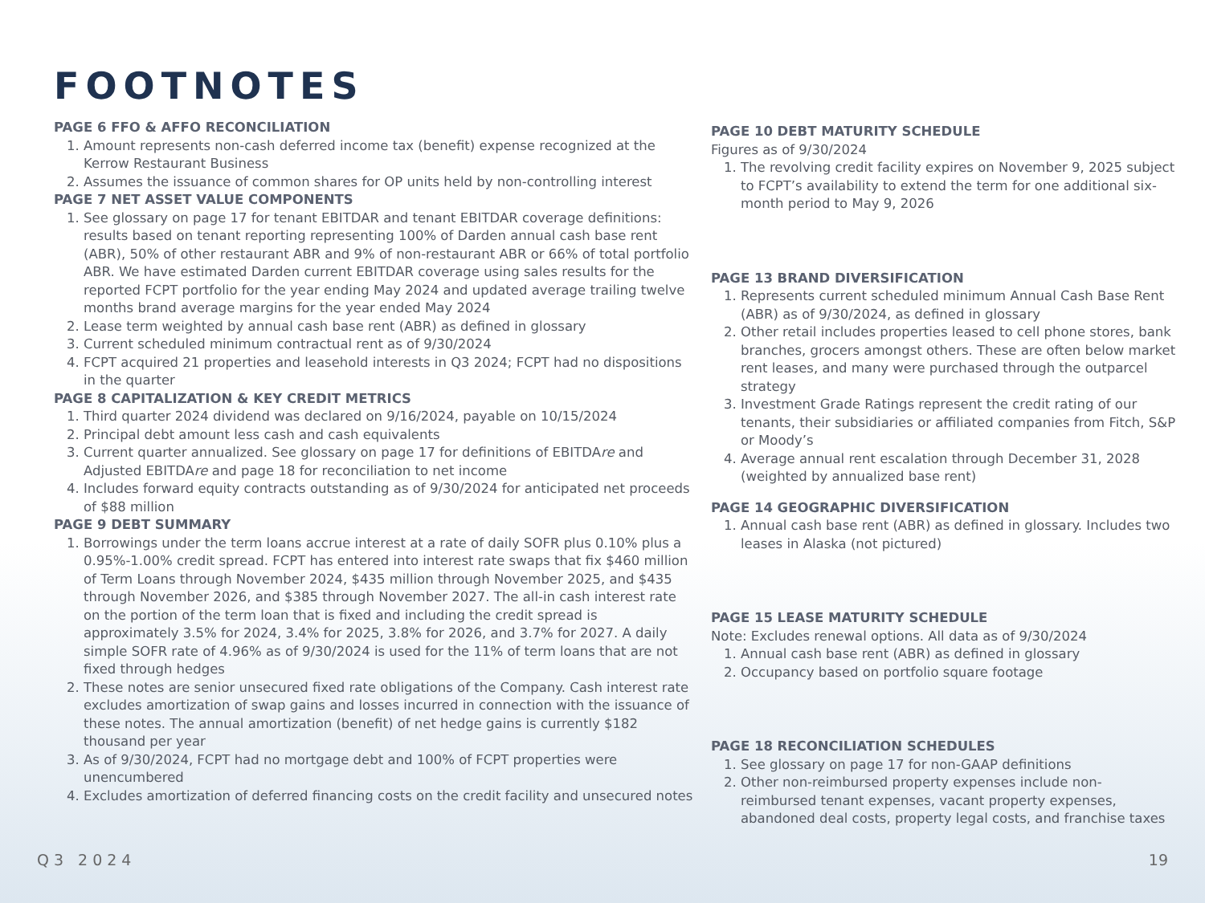FOOTNOTES
PAGE 6 FFO & AFFO RECONCILIATION
1. Amount represents non-cash deferred income tax (benefit) expense recognized at the Kerrow Restaurant Business
2. Assumes the issuance of common shares for OP units held by non-controlling interest
PAGE 7 NET ASSET VALUE COMPONENTS
1. See glossary on page 17 for tenant EBITDAR and tenant EBITDAR coverage definitions: results based on tenant reporting representing 100% of Darden annual cash base rent (ABR), 50% of other restaurant ABR and 9% of non-restaurant ABR or 66% of total portfolio ABR. We have estimated Darden current EBITDAR coverage using sales results for the reported FCPT portfolio for the year ending May 2024 and updated average trailing twelve months brand average margins for the year ended May 2024
2. Lease term weighted by annual cash base rent (ABR) as defined in glossary
3. Current scheduled minimum contractual rent as of 9/30/2024
4. FCPT acquired 21 properties and leasehold interests in Q3 2024; FCPT had no dispositions in the quarter
PAGE 8 CAPITALIZATION & KEY CREDIT METRICS
1. Third quarter 2024 dividend was declared on 9/16/2024, payable on 10/15/2024
2. Principal debt amount less cash and cash equivalents
3. Current quarter annualized. See glossary on page 17 for definitions of EBITDAre and Adjusted EBITDAre and page 18 for reconciliation to net income
4. Includes forward equity contracts outstanding as of 9/30/2024 for anticipated net proceeds of $88 million
PAGE 9 DEBT SUMMARY
1. Borrowings under the term loans accrue interest at a rate of daily SOFR plus 0.10% plus a 0.95%-1.00% credit spread. FCPT has entered into interest rate swaps that fix $460 million of Term Loans through November 2024, $435 million through November 2025, and $435 through November 2026, and $385 through November 2027. The all-in cash interest rate on the portion of the term loan that is fixed and including the credit spread is approximately 3.5% for 2024, 3.4% for 2025, 3.8% for 2026, and 3.7% for 2027. A daily simple SOFR rate of 4.96% as of 9/30/2024 is used for the 11% of term loans that are not fixed through hedges
2. These notes are senior unsecured fixed rate obligations of the Company. Cash interest rate excludes amortization of swap gains and losses incurred in connection with the issuance of these notes. The annual amortization (benefit) of net hedge gains is currently $182 thousand per year
3. As of 9/30/2024, FCPT had no mortgage debt and 100% of FCPT properties were unencumbered
4. Excludes amortization of deferred financing costs on the credit facility and unsecured notes
PAGE 10 DEBT MATURITY SCHEDULE
Figures as of 9/30/2024
1. The revolving credit facility expires on November 9, 2025 subject to FCPT’s availability to extend the term for one additional six-month period to May 9, 2026
PAGE 13 BRAND DIVERSIFICATION
1. Represents current scheduled minimum Annual Cash Base Rent (ABR) as of 9/30/2024, as defined in glossary
2. Other retail includes properties leased to cell phone stores, bank branches, grocers amongst others. These are often below market rent leases, and many were purchased through the outparcel strategy
3. Investment Grade Ratings represent the credit rating of our tenants, their subsidiaries or affiliated companies from Fitch, S&P or Moody’s
4. Average annual rent escalation through December 31, 2028 (weighted by annualized base rent)
PAGE 14 GEOGRAPHIC DIVERSIFICATION
1. Annual cash base rent (ABR) as defined in glossary. Includes two leases in Alaska (not pictured)
PAGE 15 LEASE MATURITY SCHEDULE
Note: Excludes renewal options. All data as of 9/30/2024
1. Annual cash base rent (ABR) as defined in glossary
2. Occupancy based on portfolio square footage
PAGE 18 RECONCILIATION SCHEDULES
1. See glossary on page 17 for non-GAAP definitions
2. Other non-reimbursed property expenses include non-reimbursed tenant expenses, vacant property expenses, abandoned deal costs, property legal costs, and franchise taxes
Q3 2024 19